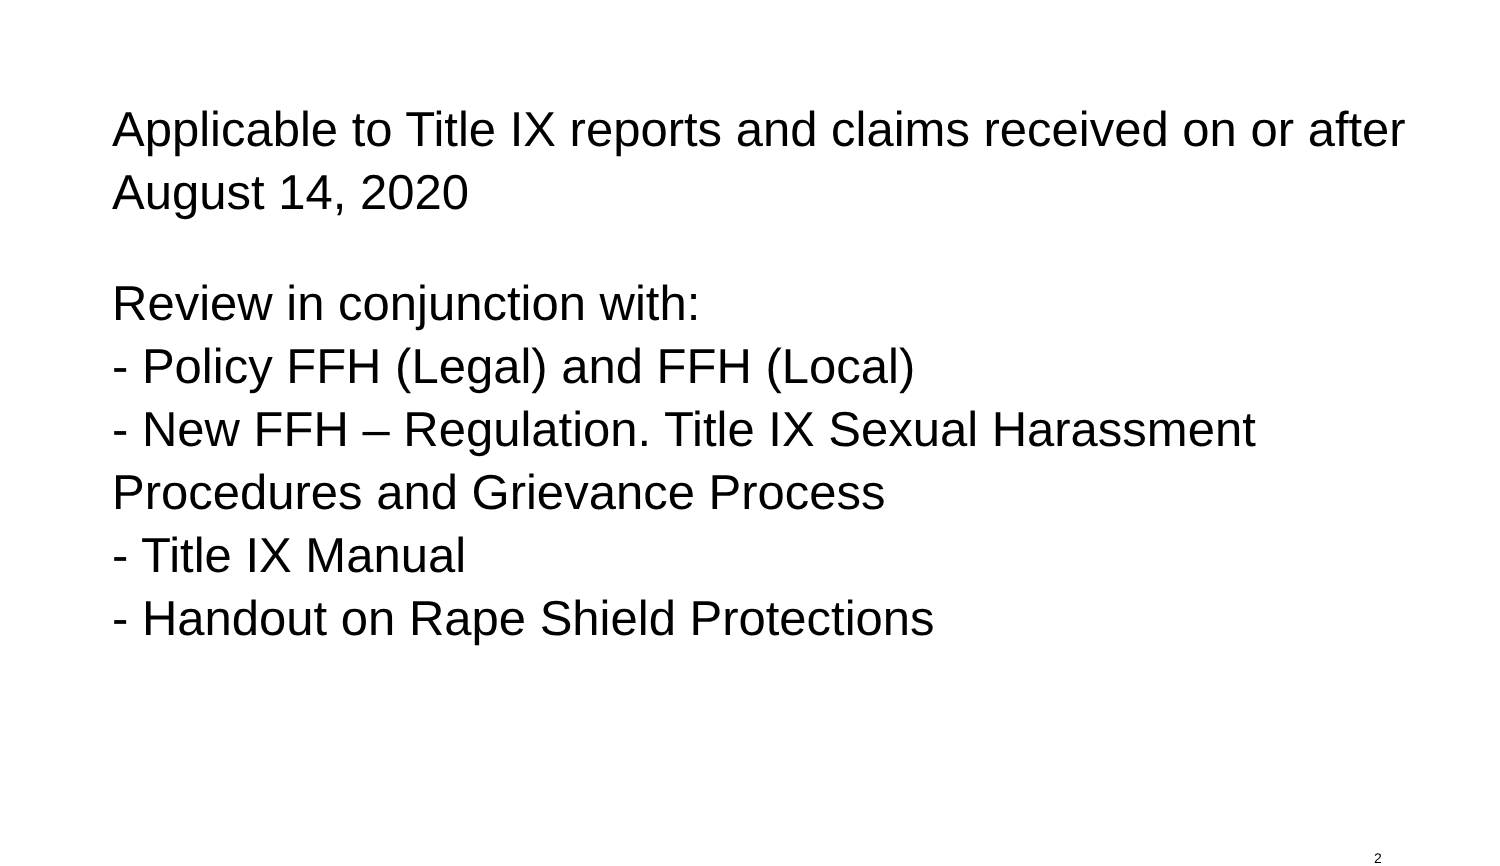Applicable to Title IX reports and claims received on or after August 14, 2020
Review in conjunction with:
- Policy FFH (Legal) and FFH (Local)
- New FFH – Regulation. Title IX Sexual Harassment Procedures and Grievance Process
- Title IX Manual
- Handout on Rape Shield Protections
2